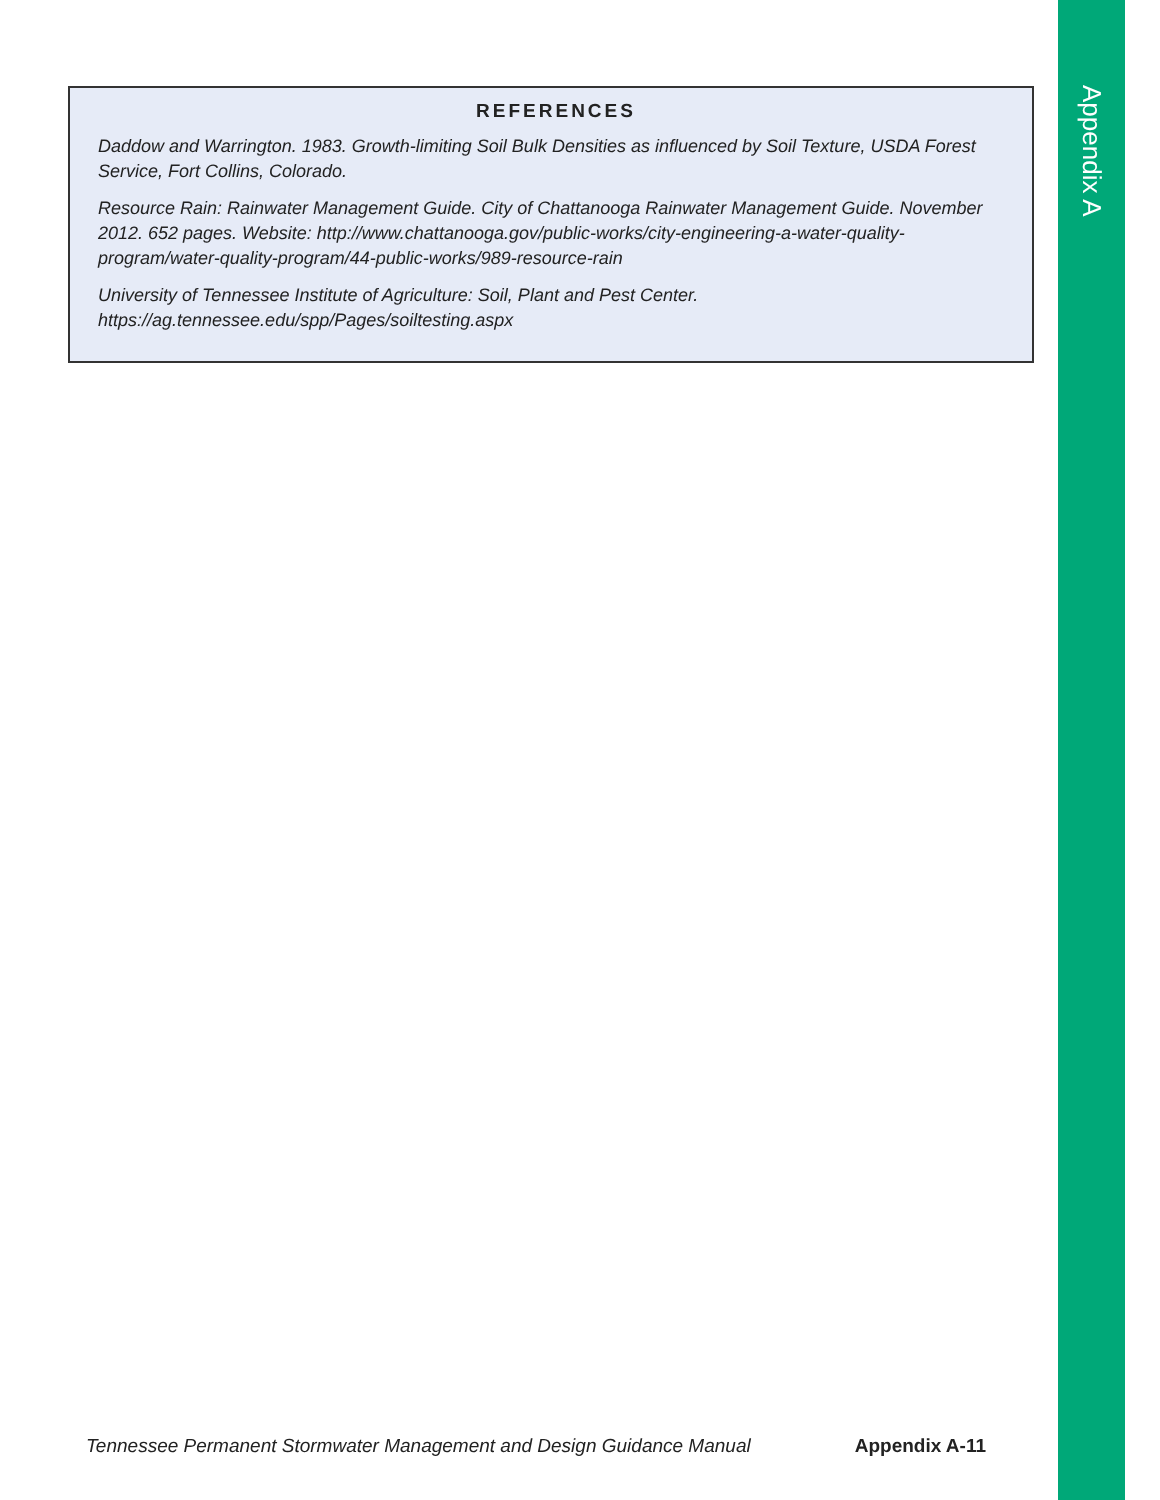Appendix A
REFERENCES
Daddow and Warrington. 1983. Growth-limiting Soil Bulk Densities as influenced by Soil Texture, USDA Forest Service, Fort Collins, Colorado.
Resource Rain: Rainwater Management Guide. City of Chattanooga Rainwater Management Guide. November 2012. 652 pages. Website: http://www.chattanooga.gov/public-works/city-engineering-a-water-quality-program/water-quality-program/44-public-works/989-resource-rain
University of Tennessee Institute of Agriculture: Soil, Plant and Pest Center. https://ag.tennessee.edu/spp/Pages/soiltesting.aspx
Tennessee Permanent Stormwater Management and Design Guidance Manual Appendix A-11